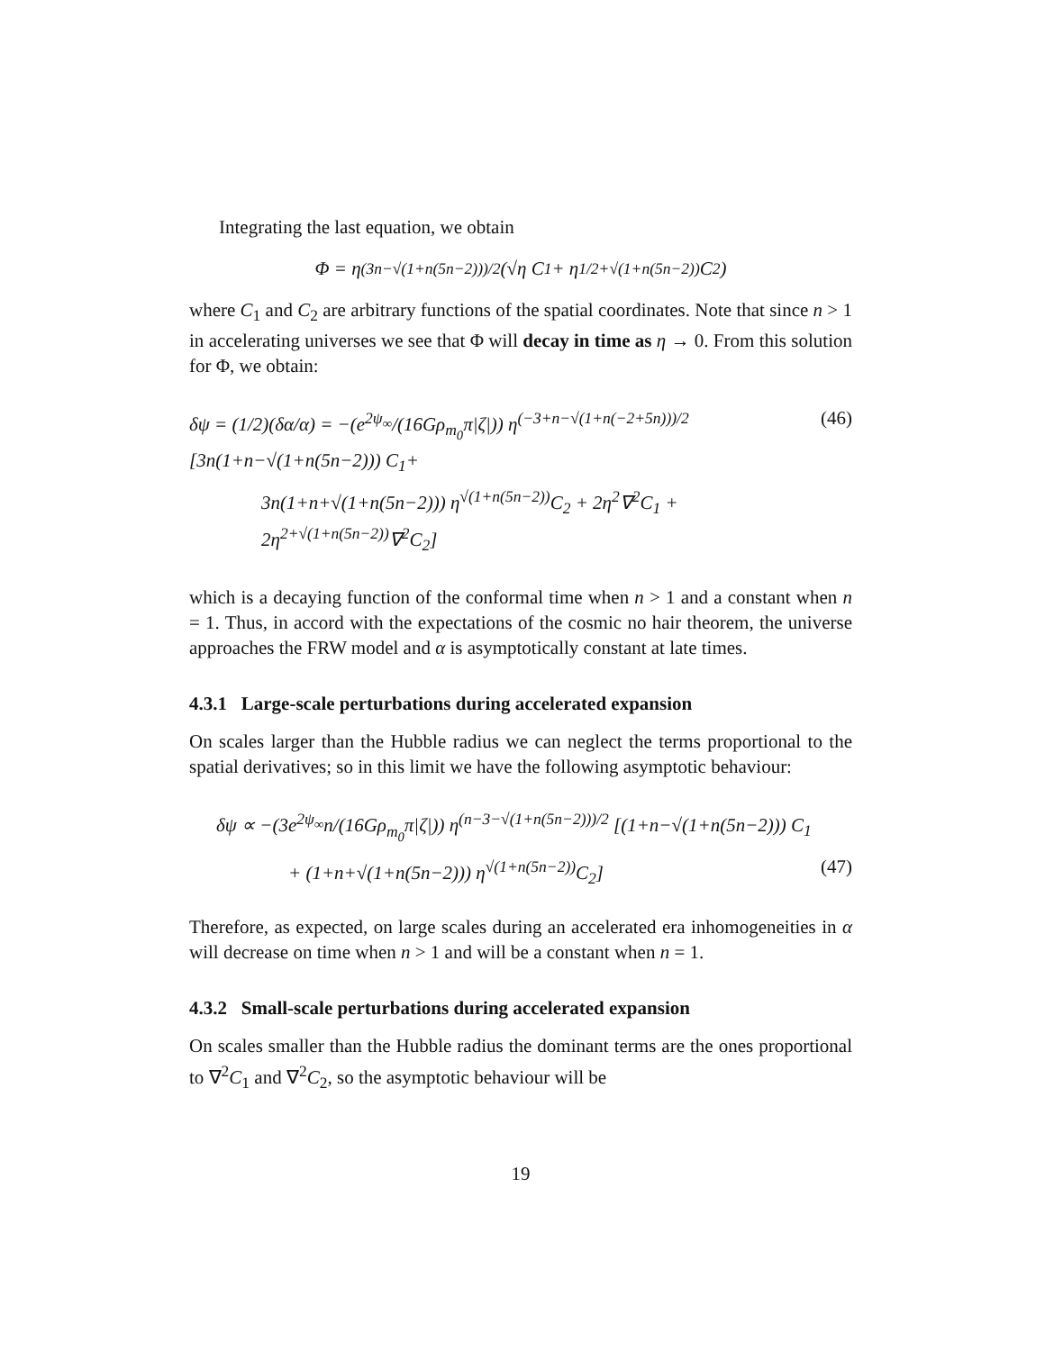Integrating the last equation, we obtain
Φ = η<sup>(3n−√(1+n(5n−2)))/2</sup> (√η C<sub>1</sub> + η<sup>1/2+√(1+n(5n−2))</sup>C<sub>2</sub>)
where C<sub>1</sub> and C<sub>2</sub> are arbitrary functions of the spatial coordinates. Note that since n > 1 in accelerating universes we see that Φ will decay in time as η → 0. From this solution for Φ, we obtain:
δψ = (1/2)(δα/α) = −(e<sup>2ψ<sub>∞</sub></sup>/(16Gρ<sub>m<sub>0</sub></sub>π|ζ|)) η<sup>(−3+n−√(1+n(−2+5n)))/2</sup> [3n(1+n−√(1+n(5n−2))) C<sub>1</sub>+ (46)
3n(1+n+√(1+n(5n−2))) η<sup>√(1+n(5n−2))</sup>C<sub>2</sub> + 2η<sup>2</sup>∇<sup>2</sup>C<sub>1</sub> + 2η<sup>2+√(1+n(5n−2))</sup>∇<sup>2</sup>C<sub>2</sub>]
which is a decaying function of the conformal time when n > 1 and a constant when n = 1. Thus, in accord with the expectations of the cosmic no hair theorem, the universe approaches the FRW model and α is asymptotically constant at late times.
4.3.1 Large-scale perturbations during accelerated expansion
On scales larger than the Hubble radius we can neglect the terms proportional to the spatial derivatives; so in this limit we have the following asymptotic behaviour:
δψ ∝ −(3e<sup>2ψ<sub>∞</sub></sup>n/(16Gρ<sub>m<sub>0</sub></sub>π|ζ|)) η<sup>(n−3−√(1+n(5n−2)))/2</sup> [(1+n−√(1+n(5n−2))) C<sub>1</sub>
+ (1+n+√(1+n(5n−2))) η<sup>√(1+n(5n−2))</sup>C<sub>2</sub>] (47)
Therefore, as expected, on large scales during an accelerated era inhomogeneities in α will decrease on time when n > 1 and will be a constant when n = 1.
4.3.2 Small-scale perturbations during accelerated expansion
On scales smaller than the Hubble radius the dominant terms are the ones proportional to ∇<sup>2</sup>C<sub>1</sub> and ∇<sup>2</sup>C<sub>2</sub>, so the asymptotic behaviour will be
19